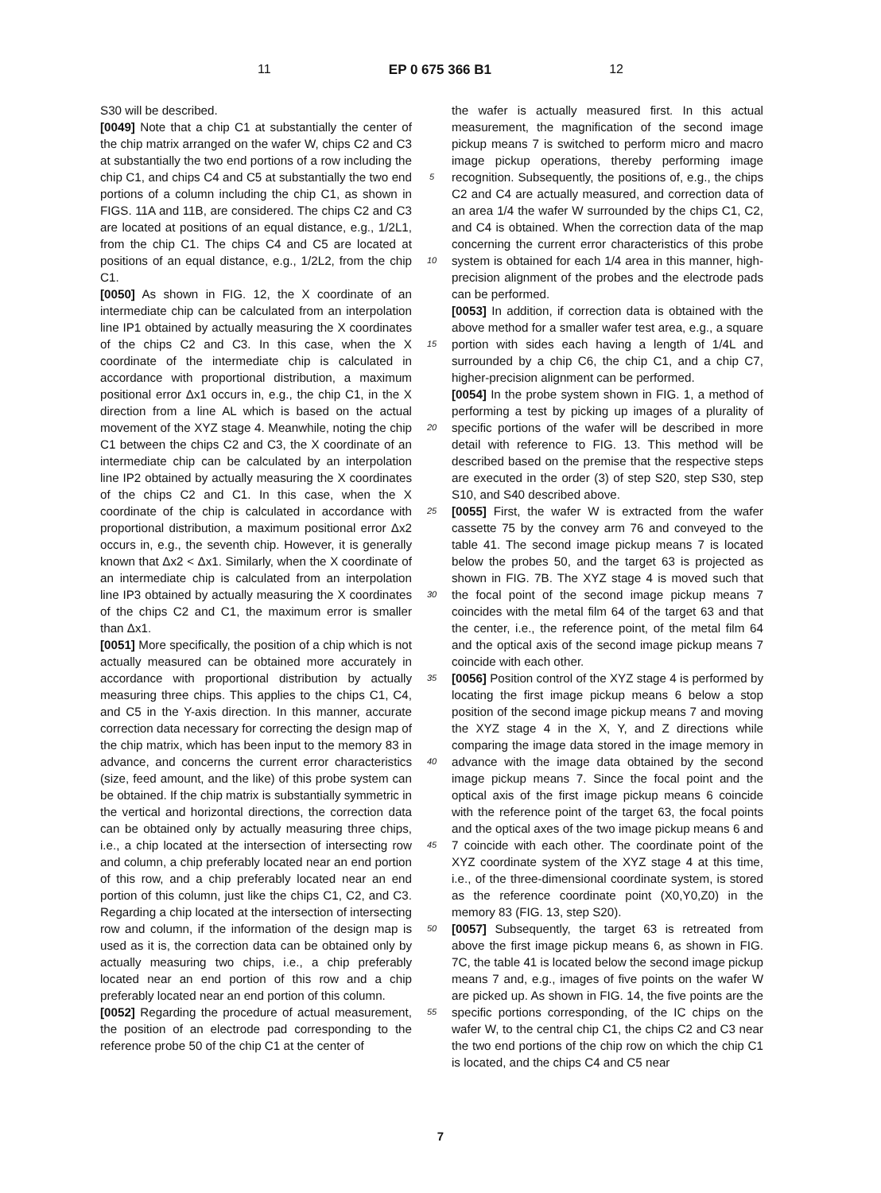11 EP 0 675 366 B1 12
S30 will be described.
[0049] Note that a chip C1 at substantially the center of the chip matrix arranged on the wafer W, chips C2 and C3 at substantially the two end portions of a row including the chip C1, and chips C4 and C5 at substantially the two end portions of a column including the chip C1, as shown in FIGS. 11A and 11B, are considered. The chips C2 and C3 are located at positions of an equal distance, e.g., 1/2L1, from the chip C1. The chips C4 and C5 are located at positions of an equal distance, e.g., 1/2L2, from the chip C1.
[0050] As shown in FIG. 12, the X coordinate of an intermediate chip can be calculated from an interpolation line IP1 obtained by actually measuring the X coordinates of the chips C2 and C3. In this case, when the X coordinate of the intermediate chip is calculated in accordance with proportional distribution, a maximum positional error Δx1 occurs in, e.g., the chip C1, in the X direction from a line AL which is based on the actual movement of the XYZ stage 4. Meanwhile, noting the chip C1 between the chips C2 and C3, the X coordinate of an intermediate chip can be calculated by an interpolation line IP2 obtained by actually measuring the X coordinates of the chips C2 and C1. In this case, when the X coordinate of the chip is calculated in accordance with proportional distribution, a maximum positional error Δx2 occurs in, e.g., the seventh chip. However, it is generally known that Δx2 < Δx1. Similarly, when the X coordinate of an intermediate chip is calculated from an interpolation line IP3 obtained by actually measuring the X coordinates of the chips C2 and C1, the maximum error is smaller than Δx1.
[0051] More specifically, the position of a chip which is not actually measured can be obtained more accurately in accordance with proportional distribution by actually measuring three chips. This applies to the chips C1, C4, and C5 in the Y-axis direction. In this manner, accurate correction data necessary for correcting the design map of the chip matrix, which has been input to the memory 83 in advance, and concerns the current error characteristics (size, feed amount, and the like) of this probe system can be obtained. If the chip matrix is substantially symmetric in the vertical and horizontal directions, the correction data can be obtained only by actually measuring three chips, i.e., a chip located at the intersection of intersecting row and column, a chip preferably located near an end portion of this row, and a chip preferably located near an end portion of this column, just like the chips C1, C2, and C3. Regarding a chip located at the intersection of intersecting row and column, if the information of the design map is used as it is, the correction data can be obtained only by actually measuring two chips, i.e., a chip preferably located near an end portion of this row and a chip preferably located near an end portion of this column.
[0052] Regarding the procedure of actual measurement, the position of an electrode pad corresponding to the reference probe 50 of the chip C1 at the center of
5
10
15
20
25
30
35
40
45
50
55
the wafer is actually measured first. In this actual measurement, the magnification of the second image pickup means 7 is switched to perform micro and macro image pickup operations, thereby performing image recognition. Subsequently, the positions of, e.g., the chips C2 and C4 are actually measured, and correction data of an area 1/4 the wafer W surrounded by the chips C1, C2, and C4 is obtained. When the correction data of the map concerning the current error characteristics of this probe system is obtained for each 1/4 area in this manner, high-precision alignment of the probes and the electrode pads can be performed.
[0053] In addition, if correction data is obtained with the above method for a smaller wafer test area, e.g., a square portion with sides each having a length of 1/4L and surrounded by a chip C6, the chip C1, and a chip C7, higher-precision alignment can be performed.
[0054] In the probe system shown in FIG. 1, a method of performing a test by picking up images of a plurality of specific portions of the wafer will be described in more detail with reference to FIG. 13. This method will be described based on the premise that the respective steps are executed in the order (3) of step S20, step S30, step S10, and S40 described above.
[0055] First, the wafer W is extracted from the wafer cassette 75 by the convey arm 76 and conveyed to the table 41. The second image pickup means 7 is located below the probes 50, and the target 63 is projected as shown in FIG. 7B. The XYZ stage 4 is moved such that the focal point of the second image pickup means 7 coincides with the metal film 64 of the target 63 and that the center, i.e., the reference point, of the metal film 64 and the optical axis of the second image pickup means 7 coincide with each other.
[0056] Position control of the XYZ stage 4 is performed by locating the first image pickup means 6 below a stop position of the second image pickup means 7 and moving the XYZ stage 4 in the X, Y, and Z directions while comparing the image data stored in the image memory in advance with the image data obtained by the second image pickup means 7. Since the focal point and the optical axis of the first image pickup means 6 coincide with the reference point of the target 63, the focal points and the optical axes of the two image pickup means 6 and 7 coincide with each other. The coordinate point of the XYZ coordinate system of the XYZ stage 4 at this time, i.e., of the three-dimensional coordinate system, is stored as the reference coordinate point (X0,Y0,Z0) in the memory 83 (FIG. 13, step S20).
[0057] Subsequently, the target 63 is retreated from above the first image pickup means 6, as shown in FIG. 7C, the table 41 is located below the second image pickup means 7 and, e.g., images of five points on the wafer W are picked up. As shown in FIG. 14, the five points are the specific portions corresponding, of the IC chips on the wafer W, to the central chip C1, the chips C2 and C3 near the two end portions of the chip row on which the chip C1 is located, and the chips C4 and C5 near
7